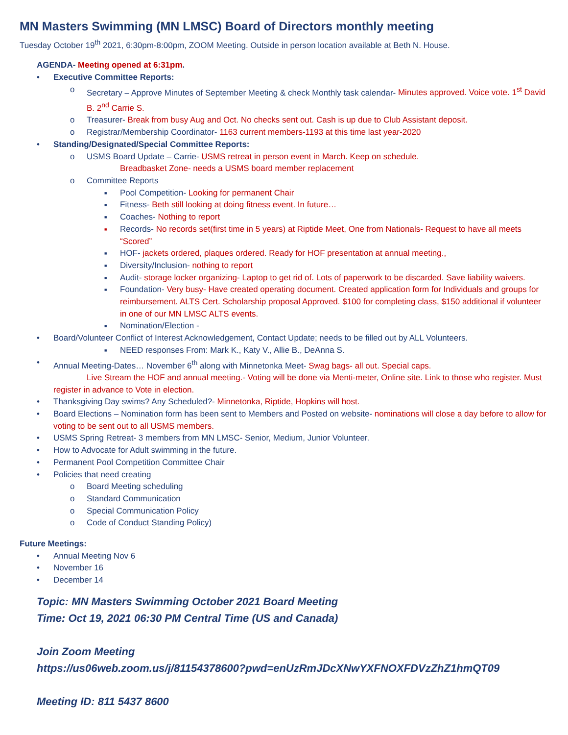MN Masters Swimming (MN LMSC) Board of Directors monthly meeting
Tuesday October 19<sup>th</sup> 2021, 6:30pm-8:00pm, ZOOM Meeting. Outside in person location available at Beth N. House.
AGENDA- Meeting opened at 6:31pm.
• Executive Committee Reports:
o Secretary – Approve Minutes of September Meeting & check Monthly task calendar- Minutes approved. Voice vote. 1<sup>st</sup> David B. 2<sup>nd</sup> Carrie S.
o Treasurer- Break from busy Aug and Oct. No checks sent out. Cash is up due to Club Assistant deposit.
o Registrar/Membership Coordinator- 1163 current members-1193 at this time last year-2020
• Standing/Designated/Special Committee Reports:
o USMS Board Update – Carrie- USMS retreat in person event in March. Keep on schedule.
Breadbasket Zone- needs a USMS board member replacement
o Committee Reports
■ Pool Competition- Looking for permanent Chair
■ Fitness- Beth still looking at doing fitness event. In future…
■ Coaches- Nothing to report
■ Records- No records set(first time in 5 years) at Riptide Meet, One from Nationals- Request to have all meets “Scored”
■ HOF- jackets ordered, plaques ordered. Ready for HOF presentation at annual meeting.,
■ Diversity/Inclusion- nothing to report
■ Audit- storage locker organizing- Laptop to get rid of. Lots of paperwork to be discarded. Save liability waivers.
■ Foundation- Very busy- Have created operating document. Created application form for Individuals and groups for reimbursement. ALTS Cert. Scholarship proposal Approved. $100 for completing class, $150 additional if volunteer in one of our MN LMSC ALTS events.
■ Nomination/Election -
• Board/Volunteer Conflict of Interest Acknowledgement, Contact Update; needs to be filled out by ALL Volunteers.
■ NEED responses From: Mark K., Katy V., Allie B., DeAnna S.
• Annual Meeting-Dates… November 6<sup>th</sup> along with Minnetonka Meet- Swag bags- all out. Special caps.
Live Stream the HOF and annual meeting.- Voting will be done via Menti-meter, Online site. Link to those who register. Must register in advance to Vote in election.
• Thanksgiving Day swims? Any Scheduled?- Minnetonka, Riptide, Hopkins will host.
• Board Elections – Nomination form has been sent to Members and Posted on website- nominations will close a day before to allow for voting to be sent out to all USMS members.
• USMS Spring Retreat- 3 members from MN LMSC- Senior, Medium, Junior Volunteer.
• How to Advocate for Adult swimming in the future.
• Permanent Pool Competition Committee Chair
• Policies that need creating
o Board Meeting scheduling
o Standard Communication
o Special Communication Policy
o Code of Conduct Standing Policy)
Future Meetings:
• Annual Meeting Nov 6
• November 16
• December 14
Topic: MN Masters Swimming October 2021 Board Meeting
Time: Oct 19, 2021 06:30 PM Central Time (US and Canada)
Join Zoom Meeting
https://us06web.zoom.us/j/81154378600?pwd=enUzRmJDcXNwYXFNOXFDVzZhZ1hmQT09
Meeting ID: 811 5437 8600